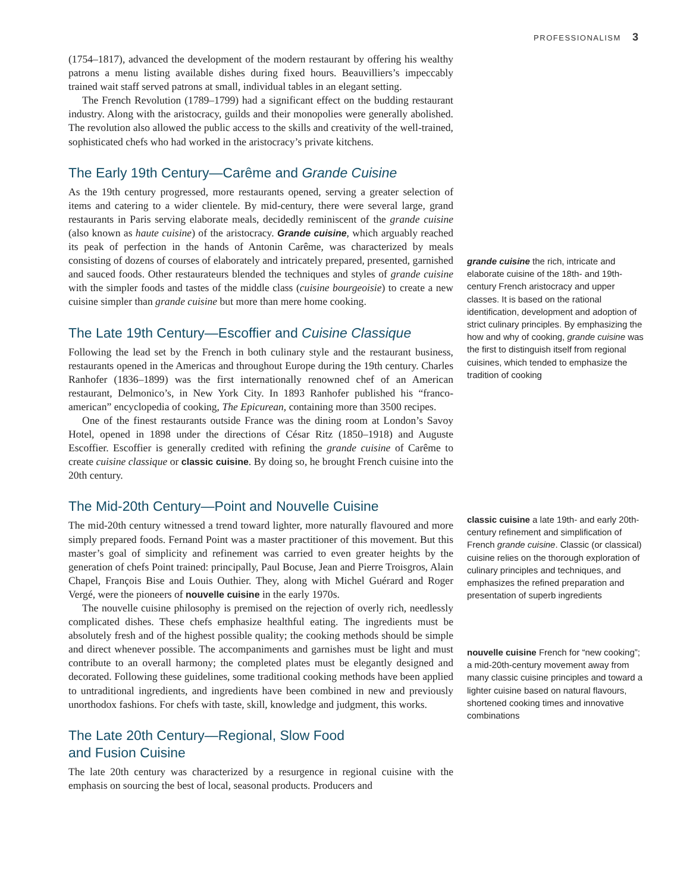PROFESSIONALISM 3
(1754–1817), advanced the development of the modern restaurant by offering his wealthy patrons a menu listing available dishes during fixed hours. Beauvilliers’s impeccably trained wait staff served patrons at small, individual tables in an elegant setting.
The French Revolution (1789–1799) had a significant effect on the budding restaurant industry. Along with the aristocracy, guilds and their monopolies were generally abolished. The revolution also allowed the public access to the skills and creativity of the well-trained, sophisticated chefs who had worked in the aristocracy’s private kitchens.
The Early 19th Century—Carême and Grande Cuisine
As the 19th century progressed, more restaurants opened, serving a greater selection of items and catering to a wider clientele. By mid-century, there were several large, grand restaurants in Paris serving elaborate meals, decidedly reminiscent of the grande cuisine (also known as haute cuisine) of the aristocracy. Grande cuisine, which arguably reached its peak of perfection in the hands of Antonin Carême, was characterized by meals consisting of dozens of courses of elaborately and intricately prepared, presented, garnished and sauced foods. Other restaurateurs blended the techniques and styles of grande cuisine with the simpler foods and tastes of the middle class (cuisine bourgeoisie) to create a new cuisine simpler than grande cuisine but more than mere home cooking.
The Late 19th Century—Escoffier and Cuisine Classique
Following the lead set by the French in both culinary style and the restaurant business, restaurants opened in the Americas and throughout Europe during the 19th century. Charles Ranhofer (1836–1899) was the first internationally renowned chef of an American restaurant, Delmonico’s, in New York City. In 1893 Ranhofer published his “franco-american” encyclopedia of cooking, The Epicurean, containing more than 3500 recipes.
One of the finest restaurants outside France was the dining room at London’s Savoy Hotel, opened in 1898 under the directions of César Ritz (1850–1918) and Auguste Escoffier. Escoffier is generally credited with refining the grande cuisine of Carême to create cuisine classique or classic cuisine. By doing so, he brought French cuisine into the 20th century.
The Mid-20th Century—Point and Nouvelle Cuisine
The mid-20th century witnessed a trend toward lighter, more naturally flavoured and more simply prepared foods. Fernand Point was a master practitioner of this movement. But this master’s goal of simplicity and refinement was carried to even greater heights by the generation of chefs Point trained: principally, Paul Bocuse, Jean and Pierre Troisgros, Alain Chapel, François Bise and Louis Outhier. They, along with Michel Guérard and Roger Vergé, were the pioneers of nouvelle cuisine in the early 1970s.
The nouvelle cuisine philosophy is premised on the rejection of overly rich, needlessly complicated dishes. These chefs emphasize healthful eating. The ingredients must be absolutely fresh and of the highest possible quality; the cooking methods should be simple and direct whenever possible. The accompaniments and garnishes must be light and must contribute to an overall harmony; the completed plates must be elegantly designed and decorated. Following these guidelines, some traditional cooking methods have been applied to untraditional ingredients, and ingredients have been combined in new and previously unorthodox fashions. For chefs with taste, skill, knowledge and judgment, this works.
The Late 20th Century—Regional, Slow Food
and Fusion Cuisine
The late 20th century was characterized by a resurgence in regional cuisine with the emphasis on sourcing the best of local, seasonal products. Producers and
grande cuisine the rich, intricate and elaborate cuisine of the 18th- and 19th-century French aristocracy and upper classes. It is based on the rational identification, development and adoption of strict culinary principles. By emphasizing the how and why of cooking, grande cuisine was the first to distinguish itself from regional cuisines, which tended to emphasize the tradition of cooking
classic cuisine a late 19th- and early 20th-century refinement and simplification of French grande cuisine. Classic (or classical) cuisine relies on the thorough exploration of culinary principles and techniques, and emphasizes the refined preparation and presentation of superb ingredients
nouvelle cuisine French for “new cooking”; a mid-20th-century movement away from many classic cuisine principles and toward a lighter cuisine based on natural flavours, shortened cooking times and innovative combinations